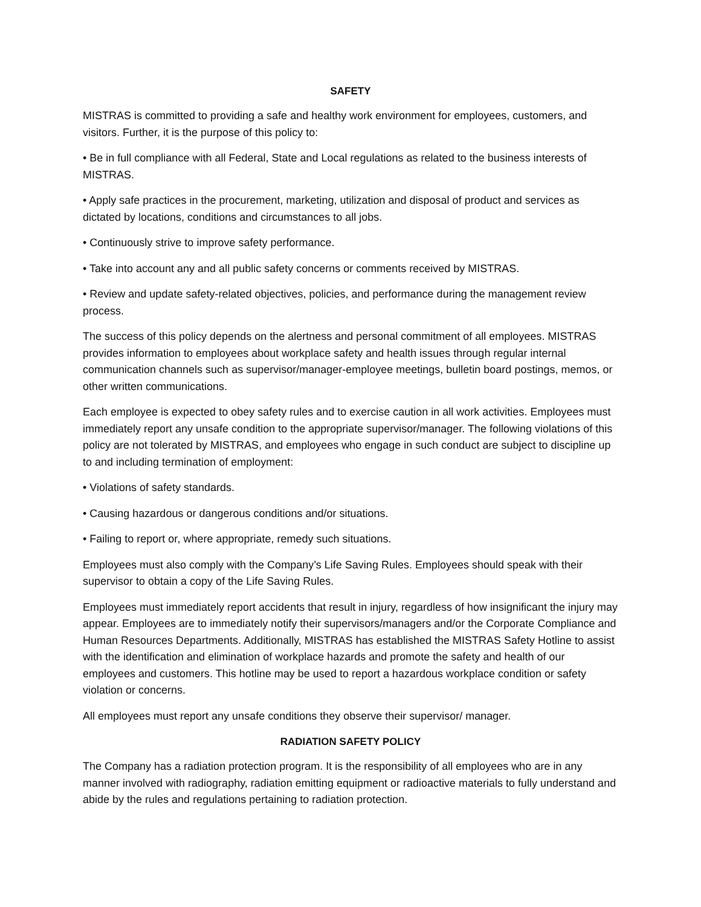SAFETY
MISTRAS is committed to providing a safe and healthy work environment for employees, customers, and visitors. Further, it is the purpose of this policy to:
• Be in full compliance with all Federal, State and Local regulations as related to the business interests of MISTRAS.
• Apply safe practices in the procurement, marketing, utilization and disposal of product and services as dictated by locations, conditions and circumstances to all jobs.
• Continuously strive to improve safety performance.
• Take into account any and all public safety concerns or comments received by MISTRAS.
• Review and update safety-related objectives, policies, and performance during the management review process.
The success of this policy depends on the alertness and personal commitment of all employees. MISTRAS provides information to employees about workplace safety and health issues through regular internal communication channels such as supervisor/manager-employee meetings, bulletin board postings, memos, or other written communications.
Each employee is expected to obey safety rules and to exercise caution in all work activities. Employees must immediately report any unsafe condition to the appropriate supervisor/manager. The following violations of this policy are not tolerated by MISTRAS, and employees who engage in such conduct are subject to discipline up to and including termination of employment:
• Violations of safety standards.
• Causing hazardous or dangerous conditions and/or situations.
• Failing to report or, where appropriate, remedy such situations.
Employees must also comply with the Company’s Life Saving Rules. Employees should speak with their supervisor to obtain a copy of the Life Saving Rules.
Employees must immediately report accidents that result in injury, regardless of how insignificant the injury may appear. Employees are to immediately notify their supervisors/managers and/or the Corporate Compliance and Human Resources Departments. Additionally, MISTRAS has established the MISTRAS Safety Hotline to assist with the identification and elimination of workplace hazards and promote the safety and health of our employees and customers. This hotline may be used to report a hazardous workplace condition or safety violation or concerns.
All employees must report any unsafe conditions they observe their supervisor/ manager.
RADIATION SAFETY POLICY
The Company has a radiation protection program. It is the responsibility of all employees who are in any manner involved with radiography, radiation emitting equipment or radioactive materials to fully understand and abide by the rules and regulations pertaining to radiation protection.